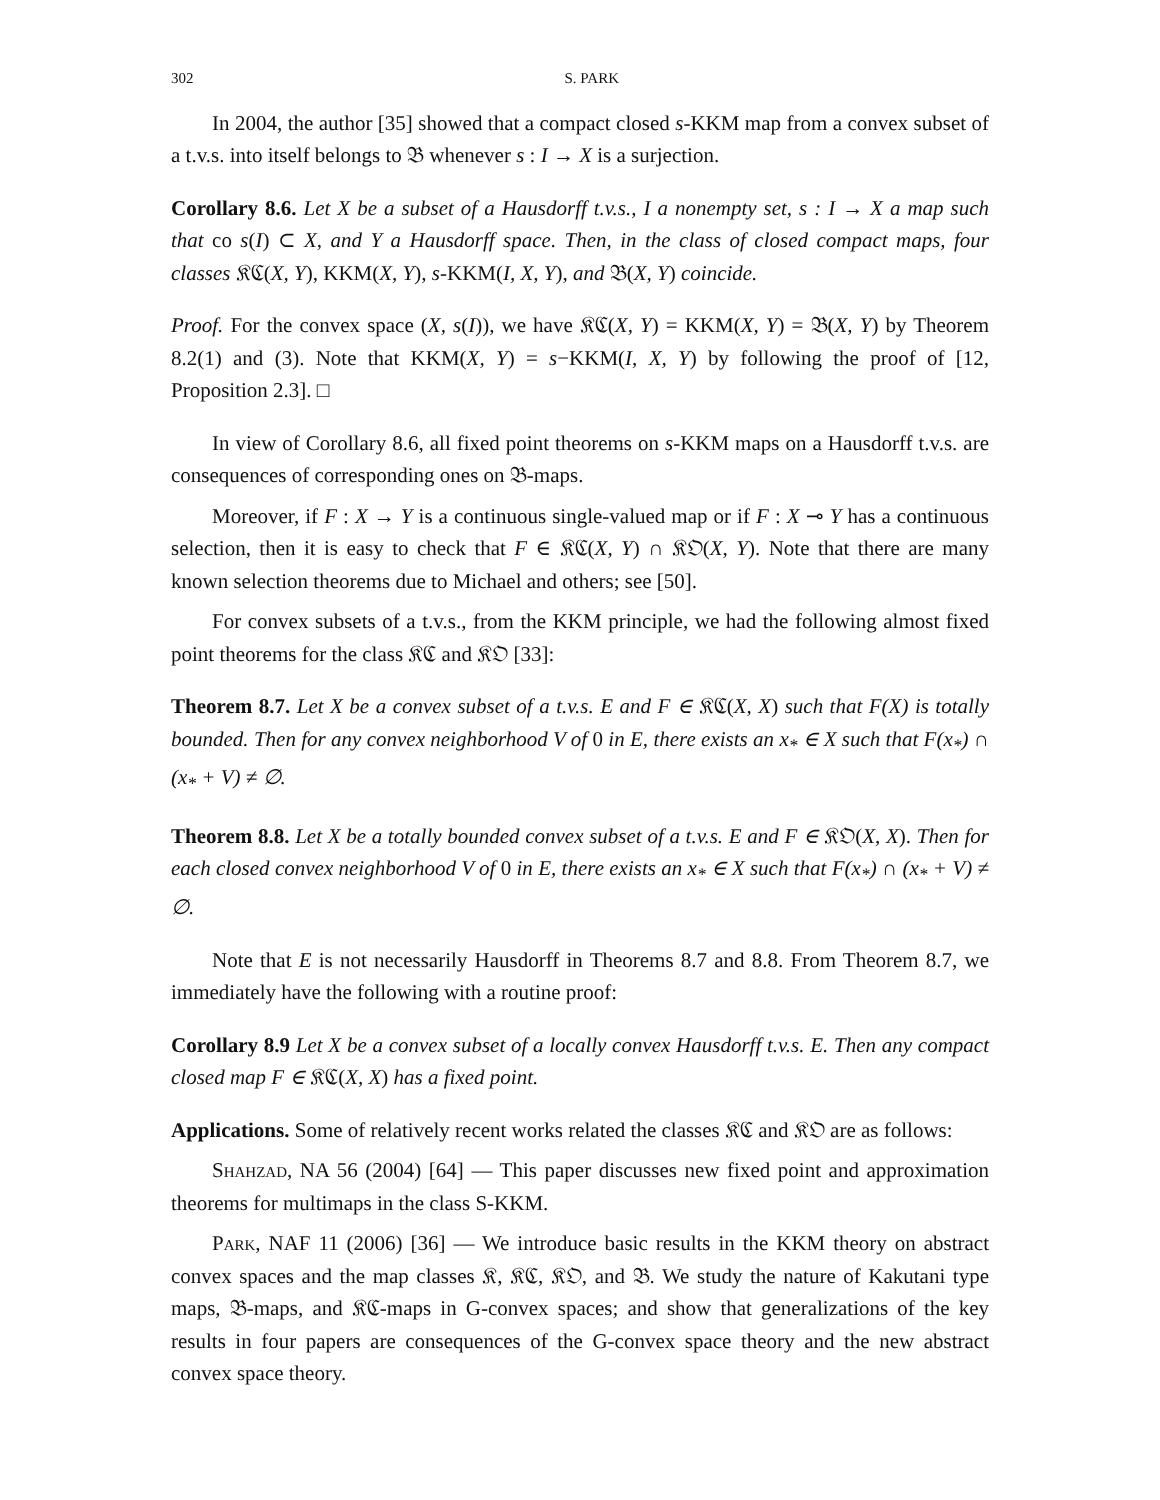302 S. PARK
In 2004, the author [35] showed that a compact closed s-KKM map from a convex subset of a t.v.s. into itself belongs to 𝔅 whenever s : I → X is a surjection.
Corollary 8.6. Let X be a subset of a Hausdorff t.v.s., I a nonempty set, s : I → X a map such that co s(I) ⊂ X, and Y a Hausdorff space. Then, in the class of closed compact maps, four classes 𝔎ℭ(X, Y), KKM(X, Y), s-KKM(I, X, Y), and 𝔅(X, Y) coincide.
Proof. For the convex space (X, s(I)), we have 𝔎ℭ(X, Y) = KKM(X, Y) = 𝔅(X, Y) by Theorem 8.2(1) and (3). Note that KKM(X, Y) = s−KKM(I, X, Y) by following the proof of [12, Proposition 2.3]. □
In view of Corollary 8.6, all fixed point theorems on s-KKM maps on a Hausdorff t.v.s. are consequences of corresponding ones on 𝔅-maps.
Moreover, if F : X → Y is a continuous single-valued map or if F : X ⊸ Y has a continuous selection, then it is easy to check that F ∈ 𝔎ℭ(X, Y) ∩ 𝔎𝔒(X, Y). Note that there are many known selection theorems due to Michael and others; see [50].
For convex subsets of a t.v.s., from the KKM principle, we had the following almost fixed point theorems for the class 𝔎ℭ and 𝔎𝔒 [33]:
Theorem 8.7. Let X be a convex subset of a t.v.s. E and F ∈ 𝔎ℭ(X, X) such that F(X) is totally bounded. Then for any convex neighborhood V of 0 in E, there exists an x<sub>*</sub> ∈ X such that F(x<sub>*</sub>) ∩ (x<sub>*</sub> + V) ≠ ∅.
Theorem 8.8. Let X be a totally bounded convex subset of a t.v.s. E and F ∈ 𝔎𝔒(X, X). Then for each closed convex neighborhood V of 0 in E, there exists an x<sub>*</sub> ∈ X such that F(x<sub>*</sub>) ∩ (x<sub>*</sub> + V) ≠ ∅.
Note that E is not necessarily Hausdorff in Theorems 8.7 and 8.8. From Theorem 8.7, we immediately have the following with a routine proof:
Corollary 8.9 Let X be a convex subset of a locally convex Hausdorff t.v.s. E. Then any compact closed map F ∈ 𝔎ℭ(X, X) has a fixed point.
Applications. Some of relatively recent works related the classes 𝔎ℭ and 𝔎𝔒 are as follows:
Shahzad, NA 56 (2004) [64] — This paper discusses new fixed point and approximation theorems for multimaps in the class S-KKM.
Park, NAF 11 (2006) [36] — We introduce basic results in the KKM theory on abstract convex spaces and the map classes 𝔎, 𝔎ℭ, 𝔎𝔒, and 𝔅. We study the nature of Kakutani type maps, 𝔅-maps, and 𝔎ℭ-maps in G-convex spaces; and show that generalizations of the key results in four papers are consequences of the G-convex space theory and the new abstract convex space theory.